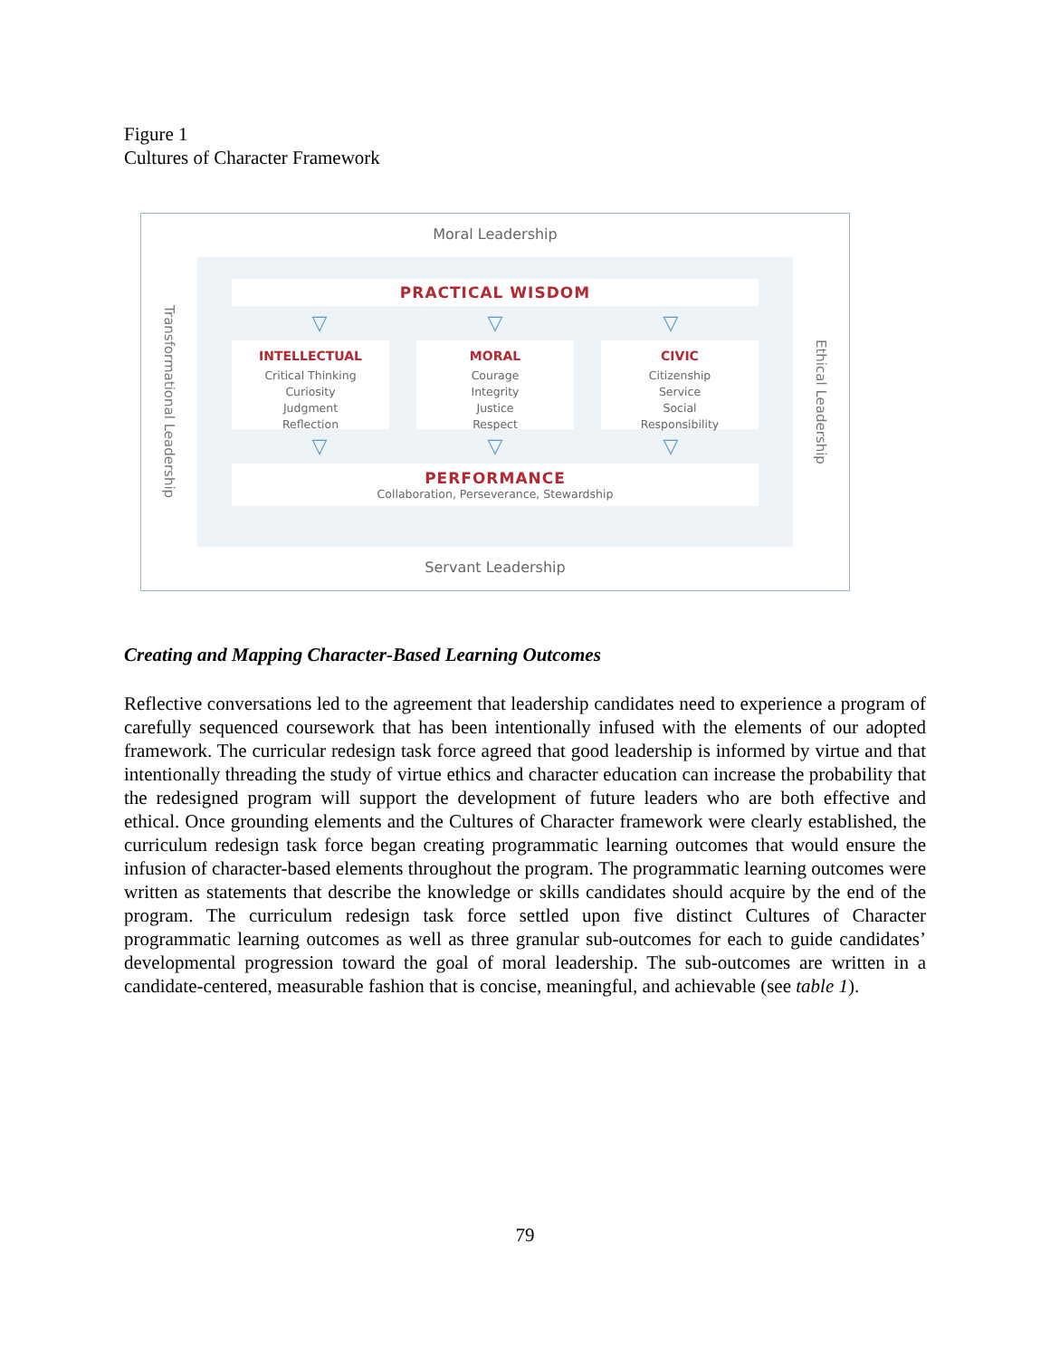Figure 1
Cultures of Character Framework
Transformational Leadership
Moral Leadership
PRACTICAL WISDOM
▽ ▽ ▽
INTELLECTUAL
Critical Thinking
Curiosity
Judgment
Reflection
MORAL
Courage
Integrity
Justice
Respect
CIVIC
Citizenship
Service
Social
Responsibility
▽ ▽ ▽
PERFORMANCE
Collaboration, Perseverance, Stewardship
Servant Leadership
Ethical Leadership
Creating and Mapping Character-Based Learning Outcomes
Reflective conversations led to the agreement that leadership candidates need to experience a program of carefully sequenced coursework that has been intentionally infused with the elements of our adopted framework. The curricular redesign task force agreed that good leadership is informed by virtue and that intentionally threading the study of virtue ethics and character education can increase the probability that the redesigned program will support the development of future leaders who are both effective and ethical. Once grounding elements and the Cultures of Character framework were clearly established, the curriculum redesign task force began creating programmatic learning outcomes that would ensure the infusion of character-based elements throughout the program. The programmatic learning outcomes were written as statements that describe the knowledge or skills candidates should acquire by the end of the program. The curriculum redesign task force settled upon five distinct Cultures of Character programmatic learning outcomes as well as three granular sub-outcomes for each to guide candidates’ developmental progression toward the goal of moral leadership. The sub-outcomes are written in a candidate-centered, measurable fashion that is concise, meaningful, and achievable (see table 1).
79